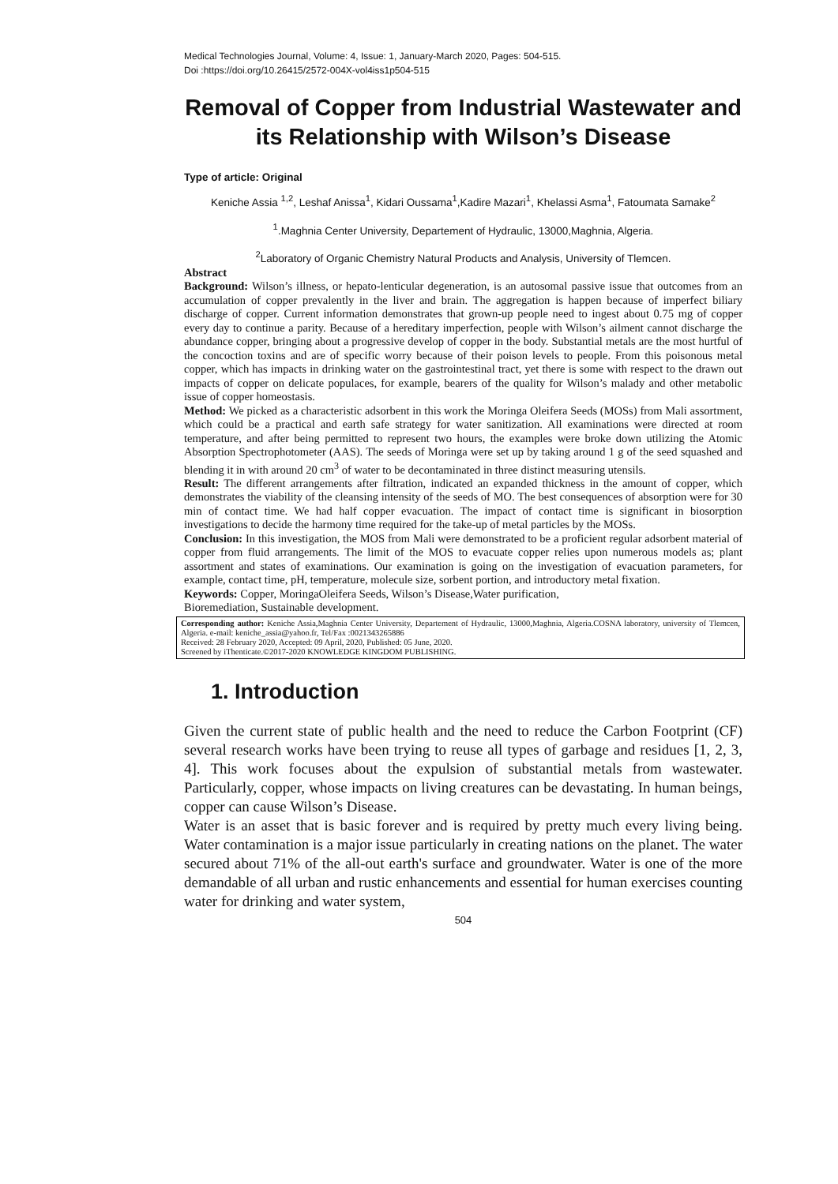Medical Technologies Journal, Volume: 4, Issue: 1, January-March 2020, Pages: 504-515.
Doi :https://doi.org/10.26415/2572-004X-vol4iss1p504-515
Removal of Copper from Industrial Wastewater and its Relationship with Wilson’s Disease
Type of article: Original
Keniche Assia <sup>1,2</sup>, Leshaf Anissa<sup>1</sup>, Kidari Oussama<sup>1</sup>,Kadire Mazari<sup>1</sup>, Khelassi Asma<sup>1</sup>, Fatoumata Samake<sup>2</sup>
<sup>1</sup>.Maghnia Center University, Departement of Hydraulic, 13000,Maghnia, Algeria.
<sup>2</sup> Laboratory of Organic Chemistry Natural Products and Analysis, University of Tlemcen.
Abstract
Background: Wilson’s illness, or hepato-lenticular degeneration, is an autosomal passive issue that outcomes from an accumulation of copper prevalently in the liver and brain. The aggregation is happen because of imperfect biliary discharge of copper. Current information demonstrates that grown-up people need to ingest about 0.75 mg of copper every day to continue a parity. Because of a hereditary imperfection, people with Wilson’s ailment cannot discharge the abundance copper, bringing about a progressive develop of copper in the body. Substantial metals are the most hurtful of the concoction toxins and are of specific worry because of their poison levels to people. From this poisonous metal copper, which has impacts in drinking water on the gastrointestinal tract, yet there is some with respect to the drawn out impacts of copper on delicate populaces, for example, bearers of the quality for Wilson’s malady and other metabolic issue of copper homeostasis.
Method: We picked as a characteristic adsorbent in this work the Moringa Oleifera Seeds (MOSs) from Mali assortment, which could be a practical and earth safe strategy for water sanitization. All examinations were directed at room temperature, and after being permitted to represent two hours, the examples were broke down utilizing the Atomic Absorption Spectrophotometer (AAS). The seeds of Moringa were set up by taking around 1 g of the seed squashed and blending it in with around 20 cm<sup>3</sup> of water to be decontaminated in three distinct measuring utensils.
Result: The different arrangements after filtration, indicated an expanded thickness in the amount of copper, which demonstrates the viability of the cleansing intensity of the seeds of MO. The best consequences of absorption were for 30 min of contact time. We had half copper evacuation. The impact of contact time is significant in biosorption investigations to decide the harmony time required for the take-up of metal particles by the MOSs.
Conclusion: In this investigation, the MOS from Mali were demonstrated to be a proficient regular adsorbent material of copper from fluid arrangements. The limit of the MOS to evacuate copper relies upon numerous models as; plant assortment and states of examinations. Our examination is going on the investigation of evacuation parameters, for example, contact time, pH, temperature, molecule size, sorbent portion, and introductory metal fixation.
Keywords: Copper, MoringaOleifera Seeds, Wilson’s Disease,Water purification,
Bioremediation, Sustainable development.
Corresponding author: Keniche Assia,Maghnia Center University, Departement of Hydraulic, 13000,Maghnia, Algeria.COSNA laboratory, university of Tlemcen, Algeria. e-mail: keniche_assia@yahoo.fr, Tel/Fax :0021343265886
Received: 28 February 2020, Accepted: 09 April, 2020, Published: 05 June, 2020.
Screened by iThenticate.©2017-2020 KNOWLEDGE KINGDOM PUBLISHING.
1. Introduction
Given the current state of public health and the need to reduce the Carbon Footprint (CF) several research works have been trying to reuse all types of garbage and residues [1, 2, 3, 4]. This work focuses about the expulsion of substantial metals from wastewater. Particularly, copper, whose impacts on living creatures can be devastating. In human beings, copper can cause Wilson’s Disease.
Water is an asset that is basic forever and is required by pretty much every living being. Water contamination is a major issue particularly in creating nations on the planet. The water secured about 71% of the all-out earth's surface and groundwater. Water is one of the more demandable of all urban and rustic enhancements and essential for human exercises counting water for drinking and water system,
504